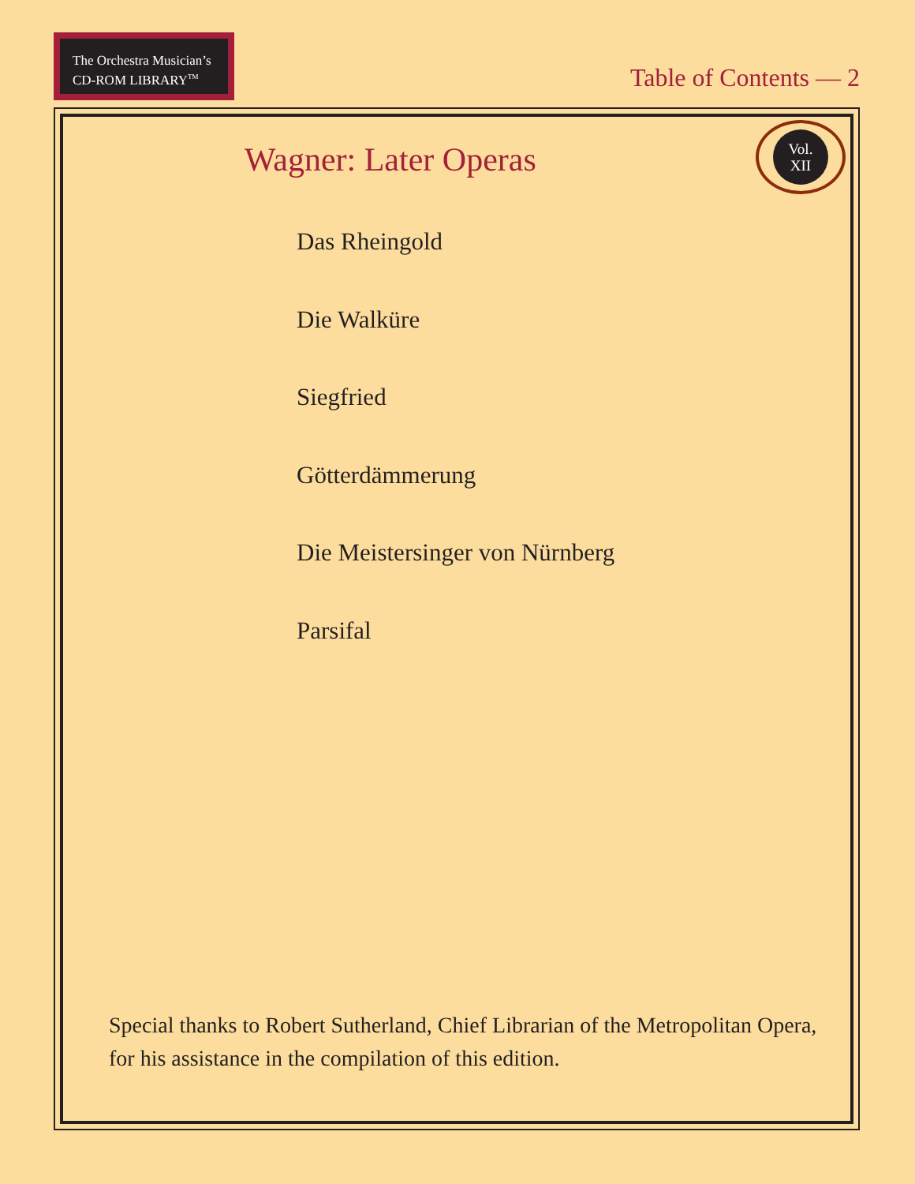The Orchestra Musician’s
CD-ROM LIBRARY<sup>TM</sup>
Table of Contents — 2
Wagner: Later Operas
Vol.
XII
Das Rheingold
Die Walküre
Siegfried
Götterdämmerung
Die Meistersinger von Nürnberg
Parsifal
Special thanks to Robert Sutherland, Chief Librarian of the Metropolitan Opera, for his assistance in the compilation of this edition.